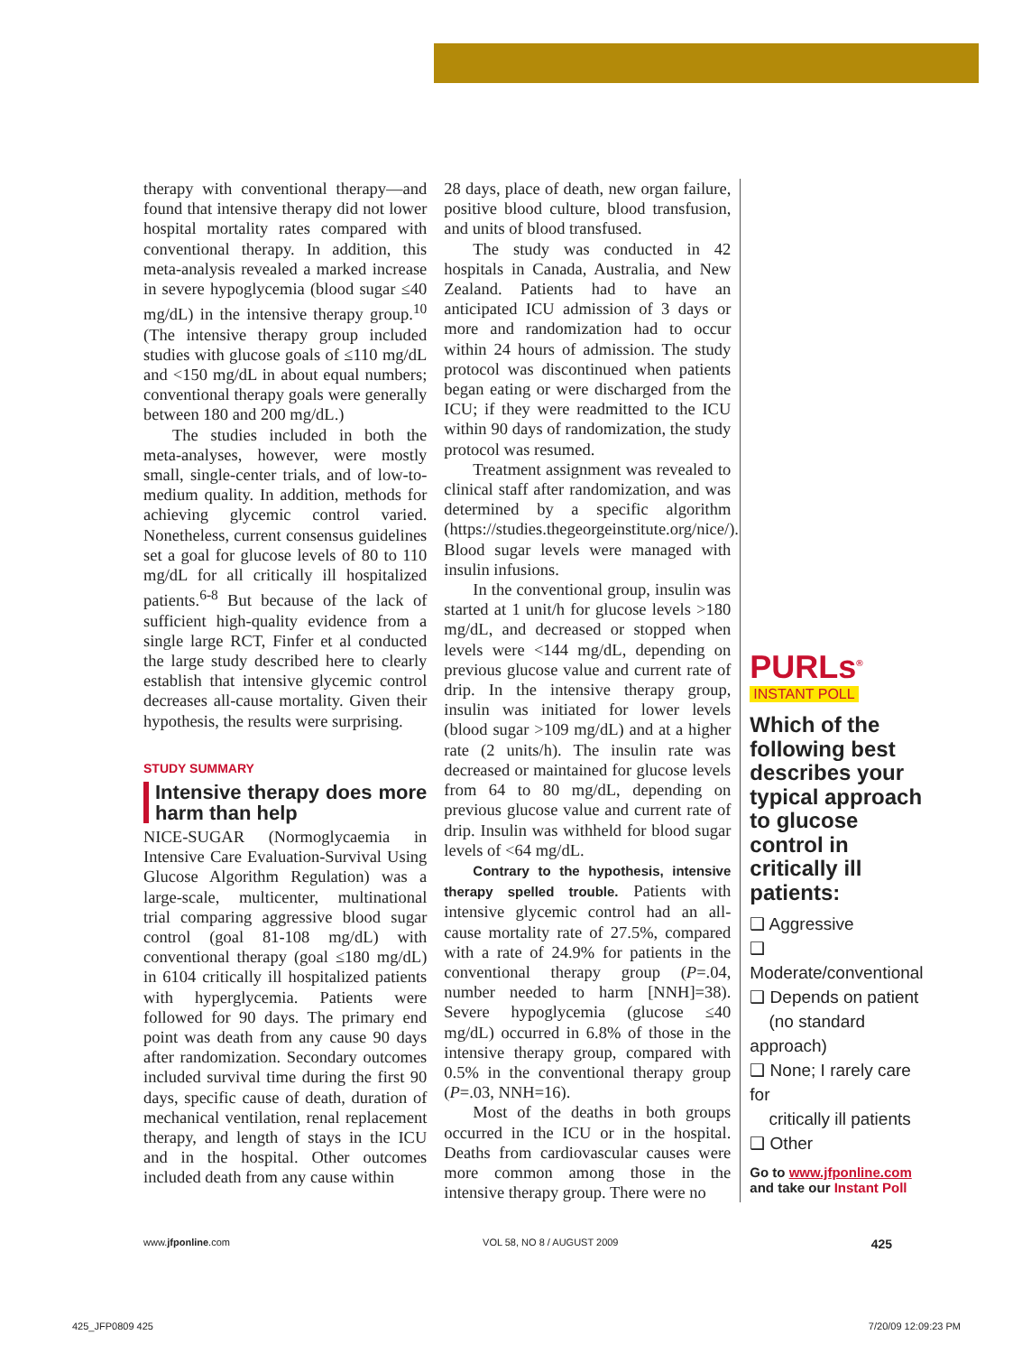therapy with conventional therapy—and found that intensive therapy did not lower hospital mortality rates compared with conventional therapy. In addition, this meta-analysis revealed a marked increase in severe hypoglycemia (blood sugar ≤40 mg/dL) in the intensive therapy group.<sup>10</sup> (The intensive therapy group included studies with glucose goals of ≤110 mg/dL and <150 mg/dL in about equal numbers; conventional therapy goals were generally between 180 and 200 mg/dL.)
The studies included in both the meta-analyses, however, were mostly small, single-center trials, and of low-to-medium quality. In addition, methods for achieving glycemic control varied. Nonetheless, current consensus guidelines set a goal for glucose levels of 80 to 110 mg/dL for all critically ill hospitalized patients.<sup>6-8</sup> But because of the lack of sufficient high-quality evidence from a single large RCT, Finfer et al conducted the large study described here to clearly establish that intensive glycemic control decreases all-cause mortality. Given their hypothesis, the results were surprising.
STUDY SUMMARY
Intensive therapy does more harm than help
NICE-SUGAR (Normoglycaemia in Intensive Care Evaluation-Survival Using Glucose Algorithm Regulation) was a large-scale, multicenter, multinational trial comparing aggressive blood sugar control (goal 81-108 mg/dL) with conventional therapy (goal ≤180 mg/dL) in 6104 critically ill hospitalized patients with hyperglycemia. Patients were followed for 90 days. The primary end point was death from any cause 90 days after randomization. Secondary outcomes included survival time during the first 90 days, specific cause of death, duration of mechanical ventilation, renal replacement therapy, and length of stays in the ICU and in the hospital. Other outcomes included death from any cause within
28 days, place of death, new organ failure, positive blood culture, blood transfusion, and units of blood transfused.
The study was conducted in 42 hospitals in Canada, Australia, and New Zealand. Patients had to have an anticipated ICU admission of 3 days or more and randomization had to occur within 24 hours of admission. The study protocol was discontinued when patients began eating or were discharged from the ICU; if they were readmitted to the ICU within 90 days of randomization, the study protocol was resumed.
Treatment assignment was revealed to clinical staff after randomization, and was determined by a specific algorithm (https://studies.thegeorgeinstitute.org/nice/). Blood sugar levels were managed with insulin infusions.
In the conventional group, insulin was started at 1 unit/h for glucose levels >180 mg/dL, and decreased or stopped when levels were <144 mg/dL, depending on previous glucose value and current rate of drip. In the intensive therapy group, insulin was initiated for lower levels (blood sugar >109 mg/dL) and at a higher rate (2 units/h). The insulin rate was decreased or maintained for glucose levels from 64 to 80 mg/dL, depending on previous glucose value and current rate of drip. Insulin was withheld for blood sugar levels of <64 mg/dL.
Contrary to the hypothesis, intensive therapy spelled trouble. Patients with intensive glycemic control had an all-cause mortality rate of 27.5%, compared with a rate of 24.9% for patients in the conventional therapy group (P=.04, number needed to harm [NNH]=38). Severe hypoglycemia (glucose ≤40 mg/dL) occurred in 6.8% of those in the intensive therapy group, compared with 0.5% in the conventional therapy group (P=.03, NNH=16).
Most of the deaths in both groups occurred in the ICU or in the hospital. Deaths from cardiovascular causes were more common among those in the intensive therapy group. There were no
PURLs<sup>®</sup>
INSTANT POLL
Which of the following best describes your typical approach to glucose control in critically ill patients:
❑ Aggressive
❑ Moderate/conventional
❑ Depends on patient
(no standard approach)
❑ None; I rarely care for
critically ill patients
❑ Other
Go to www.jfponline.com
and take our Instant Poll
www.jfponline.com VOL 58, NO 8 / AUGUST 2009 425
425_JFP0809 425 7/20/09 12:09:23 PM